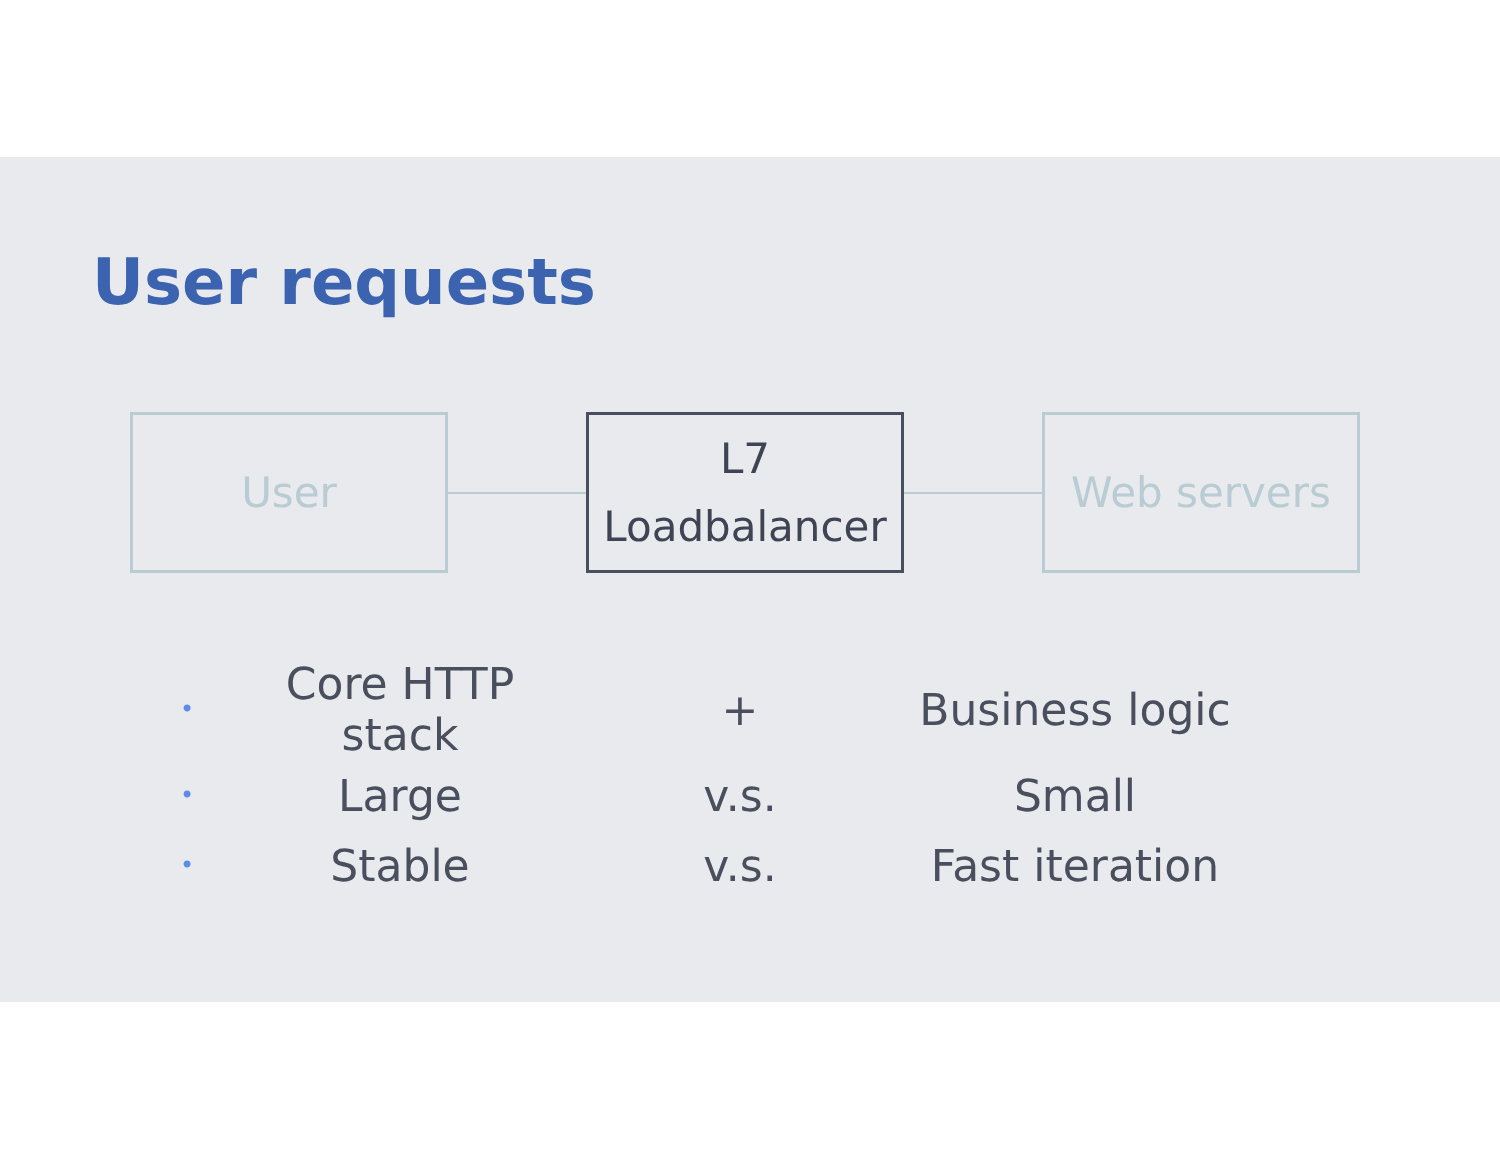User requests
User
L7
Loadbalancer
Web servers
| • | Core HTTP stack | + | Business logic |
| • | Large | v.s. | Small |
| • | Stable | v.s. | Fast iteration |